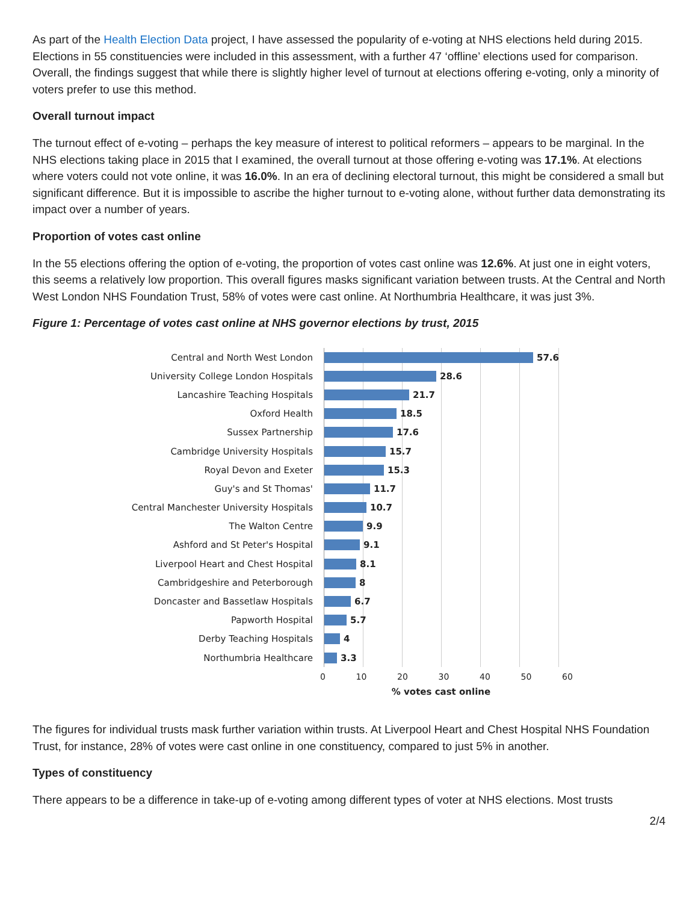As part of the Health Election Data project, I have assessed the popularity of e-voting at NHS elections held during 2015. Elections in 55 constituencies were included in this assessment, with a further 47 ‘offline’ elections used for comparison. Overall, the findings suggest that while there is slightly higher level of turnout at elections offering e-voting, only a minority of voters prefer to use this method.
Overall turnout impact
The turnout effect of e-voting – perhaps the key measure of interest to political reformers – appears to be marginal. In the NHS elections taking place in 2015 that I examined, the overall turnout at those offering e-voting was 17.1%. At elections where voters could not vote online, it was 16.0%. In an era of declining electoral turnout, this might be considered a small but significant difference. But it is impossible to ascribe the higher turnout to e-voting alone, without further data demonstrating its impact over a number of years.
Proportion of votes cast online
In the 55 elections offering the option of e-voting, the proportion of votes cast online was 12.6%. At just one in eight voters, this seems a relatively low proportion. This overall figures masks significant variation between trusts. At the Central and North West London NHS Foundation Trust, 58% of votes were cast online. At Northumbria Healthcare, it was just 3%.
Figure 1: Percentage of votes cast online at NHS governor elections by trust, 2015
Central and North West London
57.6
University College London Hospitals
28.6
Lancashire Teaching Hospitals
21.7
Oxford Health
18.5
Sussex Partnership
17.6
Cambridge University Hospitals
15.7
Royal Devon and Exeter
15.3
Guy's and St Thomas'
11.7
Central Manchester University Hospitals
10.7
The Walton Centre
9.9
Ashford and St Peter's Hospital
9.1
Liverpool Heart and Chest Hospital
8.1
Cambridgeshire and Peterborough
8
Doncaster and Bassetlaw Hospitals
6.7
Papworth Hospital
5.7
Derby Teaching Hospitals
4
Northumbria Healthcare
3.3
0 10 20 30 40 50 60
% votes cast online
The figures for individual trusts mask further variation within trusts. At Liverpool Heart and Chest Hospital NHS Foundation Trust, for instance, 28% of votes were cast online in one constituency, compared to just 5% in another.
Types of constituency
There appears to be a difference in take-up of e-voting among different types of voter at NHS elections. Most trusts
2/4